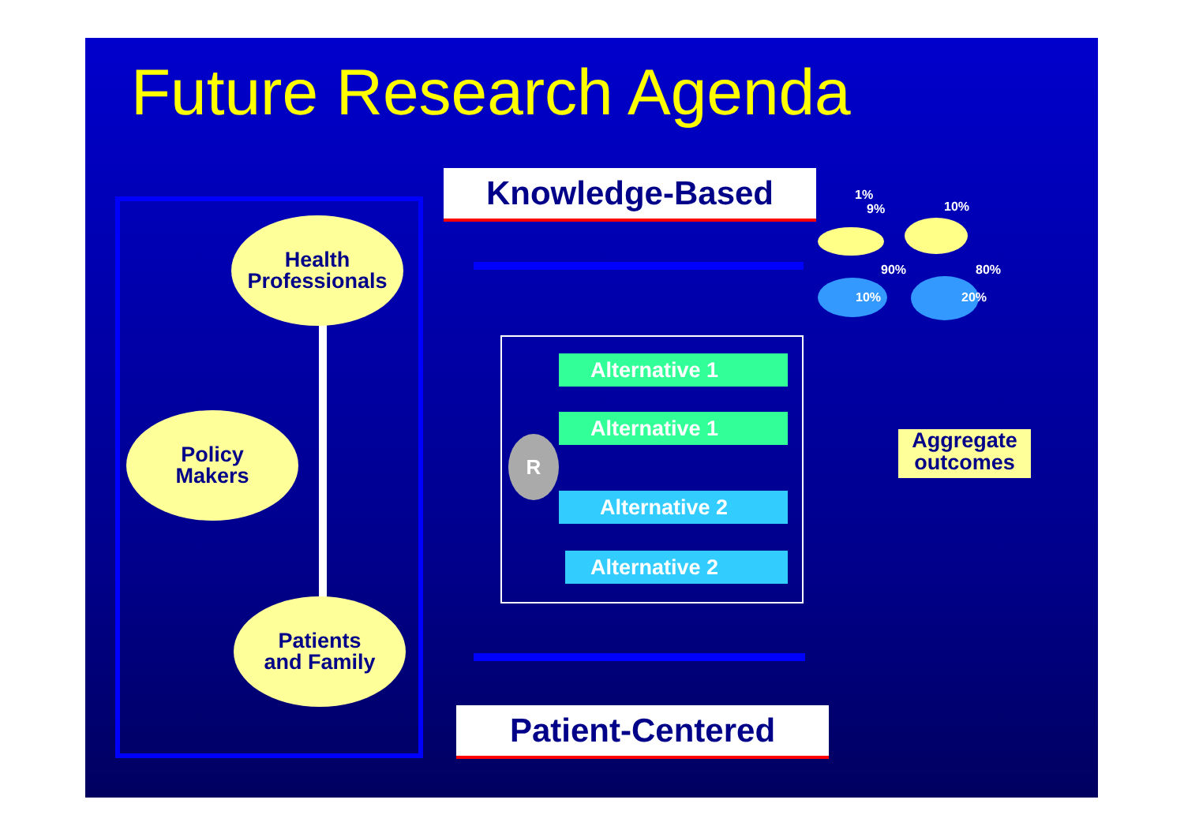Future Research Agenda
Knowledge-Based
Health
Professionals
Policy
Makers
Patients
and Family
R
Alternative 1
Alternative 1
Alternative 2
Alternative 2
1%
9% 10%
90% 80%
10% 20%
Aggregate
outcomes
Patient-Centered